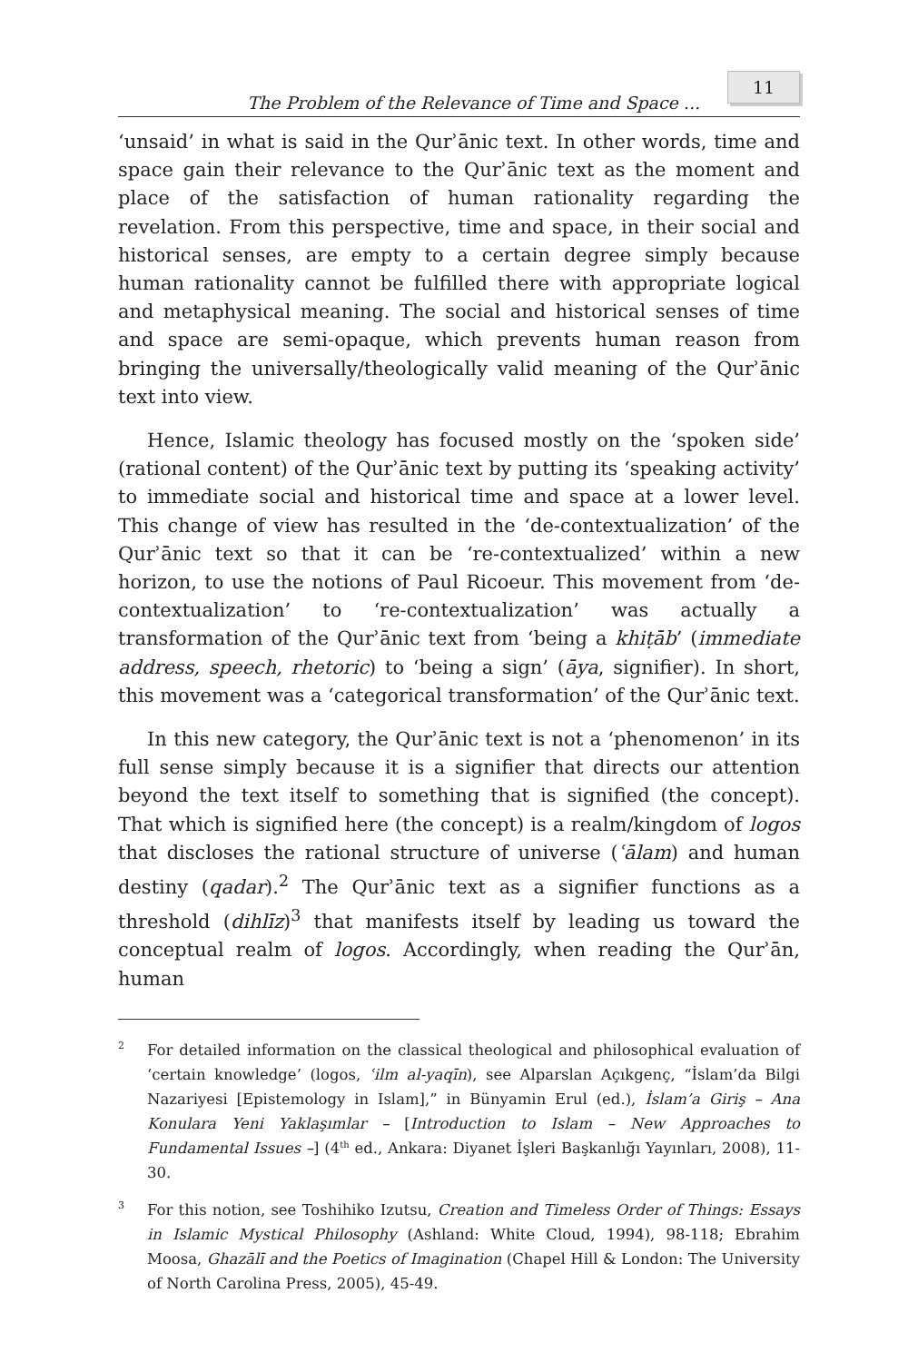The Problem of the Relevance of Time and Space ... 11
‘unsaid’ in what is said in the Qurʾānic text. In other words, time and space gain their relevance to the Qurʾānic text as the moment and place of the satisfaction of human rationality regarding the revelation. From this perspective, time and space, in their social and historical senses, are empty to a certain degree simply because human rationality cannot be fulfilled there with appropriate logical and metaphysical meaning. The social and historical senses of time and space are semi-opaque, which prevents human reason from bringing the universally/theologically valid meaning of the Qurʾānic text into view.
Hence, Islamic theology has focused mostly on the ‘spoken side’ (rational content) of the Qurʾānic text by putting its ‘speaking activity’ to immediate social and historical time and space at a lower level. This change of view has resulted in the ‘de-contextualization’ of the Qurʾānic text so that it can be ‘re-contextualized’ within a new horizon, to use the notions of Paul Ricoeur. This movement from ‘de-contextualization’ to ‘re-contextualization’ was actually a transformation of the Qurʾānic text from ‘being a khiṭāb’ (immediate address, speech, rhetoric) to ‘being a sign’ (āya, signifier). In short, this movement was a ‘categorical transformation’ of the Qurʾānic text.
In this new category, the Qurʾānic text is not a ‘phenomenon’ in its full sense simply because it is a signifier that directs our attention beyond the text itself to something that is signified (the concept). That which is signified here (the concept) is a realm/kingdom of logos that discloses the rational structure of universe (ʿālam) and human destiny (qadar).<sup>2</sup> The Qurʾānic text as a signifier functions as a threshold (dihlīz)<sup>3</sup> that manifests itself by leading us toward the conceptual realm of logos. Accordingly, when reading the Qurʾān, human
<sup>2</sup>
For detailed information on the classical theological and philosophical evaluation of ‘certain knowledge’ (logos, ʿilm al-yaqīn), see Alparslan Açıkgenç, “İslam’da Bilgi Nazariyesi [Epistemology in Islam],” in Bünyamin Erul (ed.), İslam’a Giriş – Ana Konulara Yeni Yaklaşımlar – [Introduction to Islam – New Approaches to Fundamental Issues –] (4<sup>th</sup> ed., Ankara: Diyanet İşleri Başkanlığı Yayınları, 2008), 11-30.
<sup>3</sup>
For this notion, see Toshihiko Izutsu, Creation and Timeless Order of Things: Essays in Islamic Mystical Philosophy (Ashland: White Cloud, 1994), 98-118; Ebrahim Moosa, Ghazālī and the Poetics of Imagination (Chapel Hill & London: The University of North Carolina Press, 2005), 45-49.